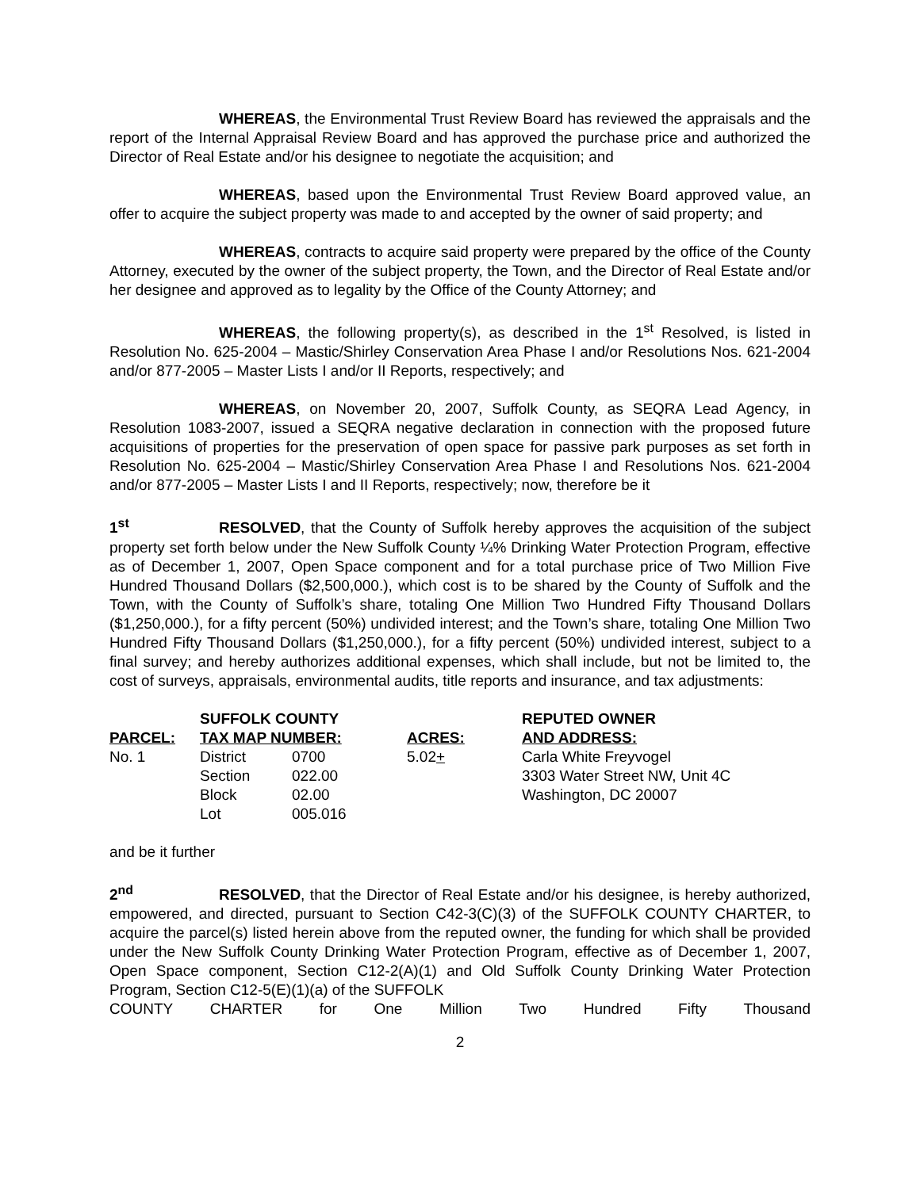WHEREAS, the Environmental Trust Review Board has reviewed the appraisals and the report of the Internal Appraisal Review Board and has approved the purchase price and authorized the Director of Real Estate and/or his designee to negotiate the acquisition; and
WHEREAS, based upon the Environmental Trust Review Board approved value, an offer to acquire the subject property was made to and accepted by the owner of said property; and
WHEREAS, contracts to acquire said property were prepared by the office of the County Attorney, executed by the owner of the subject property, the Town, and the Director of Real Estate and/or her designee and approved as to legality by the Office of the County Attorney; and
WHEREAS, the following property(s), as described in the 1<sup>st</sup> Resolved, is listed in Resolution No. 625-2004 – Mastic/Shirley Conservation Area Phase I and/or Resolutions Nos. 621-2004 and/or 877-2005 – Master Lists I and/or II Reports, respectively; and
WHEREAS, on November 20, 2007, Suffolk County, as SEQRA Lead Agency, in Resolution 1083-2007, issued a SEQRA negative declaration in connection with the proposed future acquisitions of properties for the preservation of open space for passive park purposes as set forth in Resolution No. 625-2004 – Mastic/Shirley Conservation Area Phase I and Resolutions Nos. 621-2004 and/or 877-2005 – Master Lists I and II Reports, respectively; now, therefore be it
1<sup>st</sup> RESOLVED, that the County of Suffolk hereby approves the acquisition of the subject property set forth below under the New Suffolk County ¼% Drinking Water Protection Program, effective as of December 1, 2007, Open Space component and for a total purchase price of Two Million Five Hundred Thousand Dollars ($2,500,000.), which cost is to be shared by the County of Suffolk and the Town, with the County of Suffolk’s share, totaling One Million Two Hundred Fifty Thousand Dollars ($1,250,000.), for a fifty percent (50%) undivided interest; and the Town’s share, totaling One Million Two Hundred Fifty Thousand Dollars ($1,250,000.), for a fifty percent (50%) undivided interest, subject to a final survey; and hereby authorizes additional expenses, which shall include, but not be limited to, the cost of surveys, appraisals, environmental audits, title reports and insurance, and tax adjustments:
| | SUFFOLK COUNTY | | | REPUTED OWNER |
| --- | --- | --- | --- | --- |
| PARCEL: | TAX MAP NUMBER: | | ACRES: | AND ADDRESS: |
| No. 1 | District | 0700 | 5.02 + | Carla White Freyvogel |
| | Section | 022.00 | | 3303 Water Street NW, Unit 4C |
| | Block | 02.00 | | Washington, DC 20007 |
| | Lot | 005.016 | | |
and be it further
2<sup>nd</sup> RESOLVED, that the Director of Real Estate and/or his designee, is hereby authorized, empowered, and directed, pursuant to Section C42-3(C)(3) of the SUFFOLK COUNTY CHARTER, to acquire the parcel(s) listed herein above from the reputed owner, the funding for which shall be provided under the New Suffolk County Drinking Water Protection Program, effective as of December 1, 2007, Open Space component, Section C12-2(A)(1) and Old Suffolk County Drinking Water Protection Program, Section C12-5(E)(1)(a) of the SUFFOLK
COUNTY CHARTER for One Million Two Hundred Fifty Thousand
2